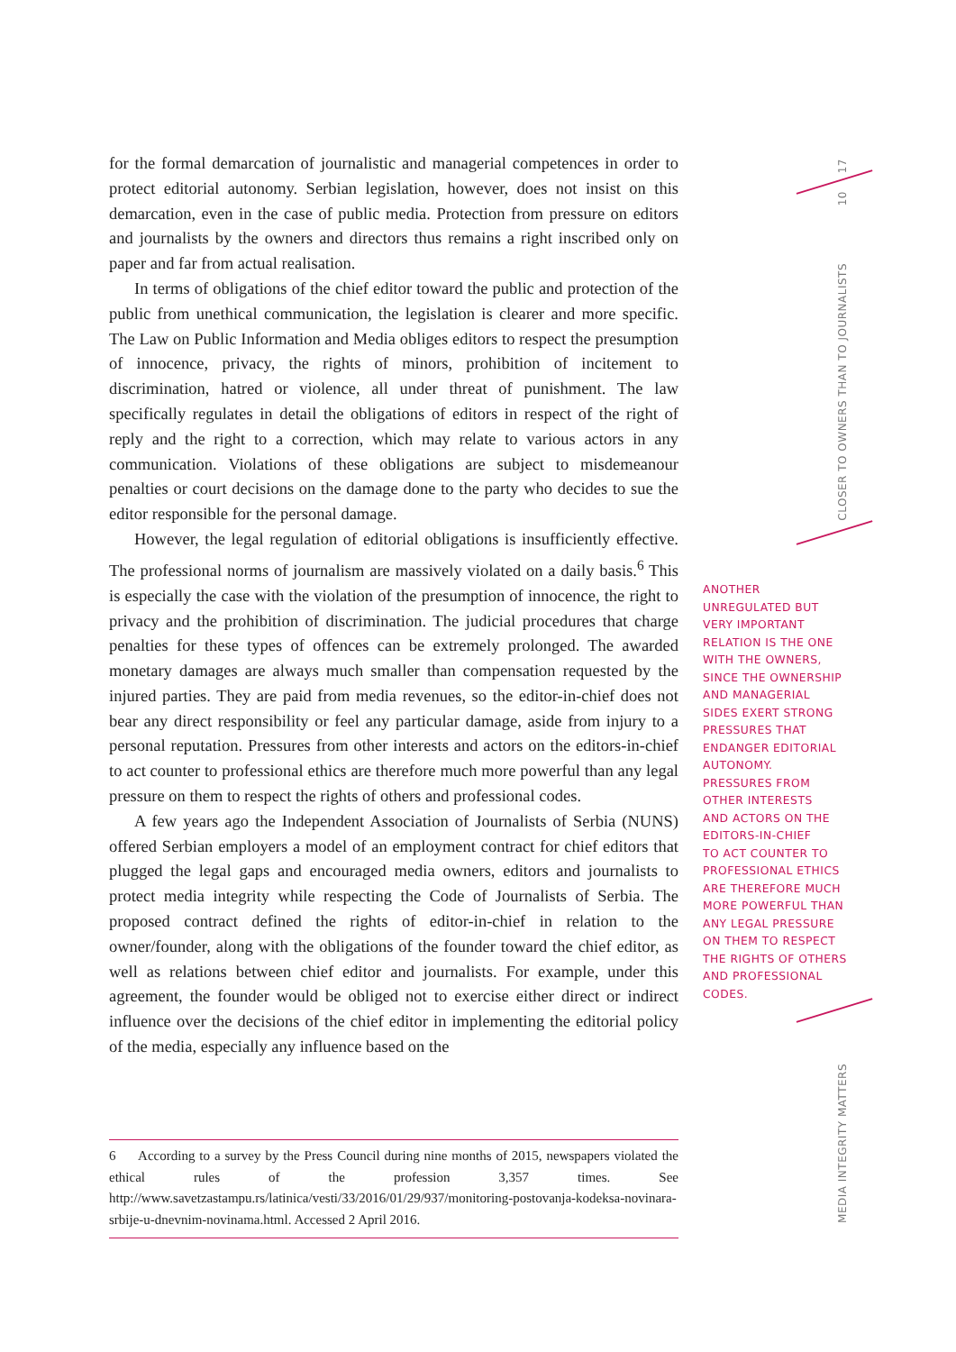17
10
CLOSER TO OWNERS THAN TO JOURNALISTS
MEDIA INTEGRITY MATTERS
for the formal demarcation of journalistic and managerial competences in order to protect editorial autonomy. Serbian legislation, however, does not insist on this demarcation, even in the case of public media. Protection from pressure on editors and journalists by the owners and directors thus remains a right inscribed only on paper and far from actual realisation.
In terms of obligations of the chief editor toward the public and protection of the public from unethical communication, the legislation is clearer and more specific. The Law on Public Information and Media obliges editors to respect the presumption of innocence, privacy, the rights of minors, prohibition of incitement to discrimination, hatred or violence, all under threat of punishment. The law specifically regulates in detail the obligations of editors in respect of the right of reply and the right to a correction, which may relate to various actors in any communication. Violations of these obligations are subject to misdemeanour penalties or court decisions on the damage done to the party who decides to sue the editor responsible for the personal damage.
However, the legal regulation of editorial obligations is insufficiently effective. The professional norms of journalism are massively violated on a daily basis.<sup>6</sup> This is especially the case with the violation of the presumption of innocence, the right to privacy and the prohibition of discrimination. The judicial procedures that charge penalties for these types of offences can be extremely prolonged. The awarded monetary damages are always much smaller than compensation requested by the injured parties. They are paid from media revenues, so the editor-in-chief does not bear any direct responsibility or feel any particular damage, aside from injury to a personal reputation. Pressures from other interests and actors on the editors-in-chief to act counter to professional ethics are therefore much more powerful than any legal pressure on them to respect the rights of others and professional codes.
A few years ago the Independent Association of Journalists of Serbia (NUNS) offered Serbian employers a model of an employment contract for chief editors that plugged the legal gaps and encouraged media owners, editors and journalists to protect media integrity while respecting the Code of Journalists of Serbia. The proposed contract defined the rights of editor-in-chief in relation to the owner/founder, along with the obligations of the founder toward the chief editor, as well as relations between chief editor and journalists. For example, under this agreement, the founder would be obliged not to exercise either direct or indirect influence over the decisions of the chief editor in implementing the editorial policy of the media, especially any influence based on the
ANOTHER
UNREGULATED BUT
VERY IMPORTANT
RELATION IS THE ONE
WITH THE OWNERS,
SINCE THE OWNERSHIP
AND MANAGERIAL
SIDES EXERT STRONG
PRESSURES THAT
ENDANGER EDITORIAL
AUTONOMY.
PRESSURES FROM
OTHER INTERESTS
AND ACTORS ON THE
EDITORS-IN-CHIEF
TO ACT COUNTER TO
PROFESSIONAL ETHICS
ARE THEREFORE MUCH
MORE POWERFUL THAN
ANY LEGAL PRESSURE
ON THEM TO RESPECT
THE RIGHTS OF OTHERS
AND PROFESSIONAL
CODES.
6 According to a survey by the Press Council during nine months of 2015, newspapers violated the ethical rules of the profession 3,357 times. See http://www.savetzastampu.rs/latinica/vesti/33/2016/01/29/937/monitoring-postovanja-kodeksa-novinara-srbije-u-dnevnim-novinama.html. Accessed 2 April 2016.